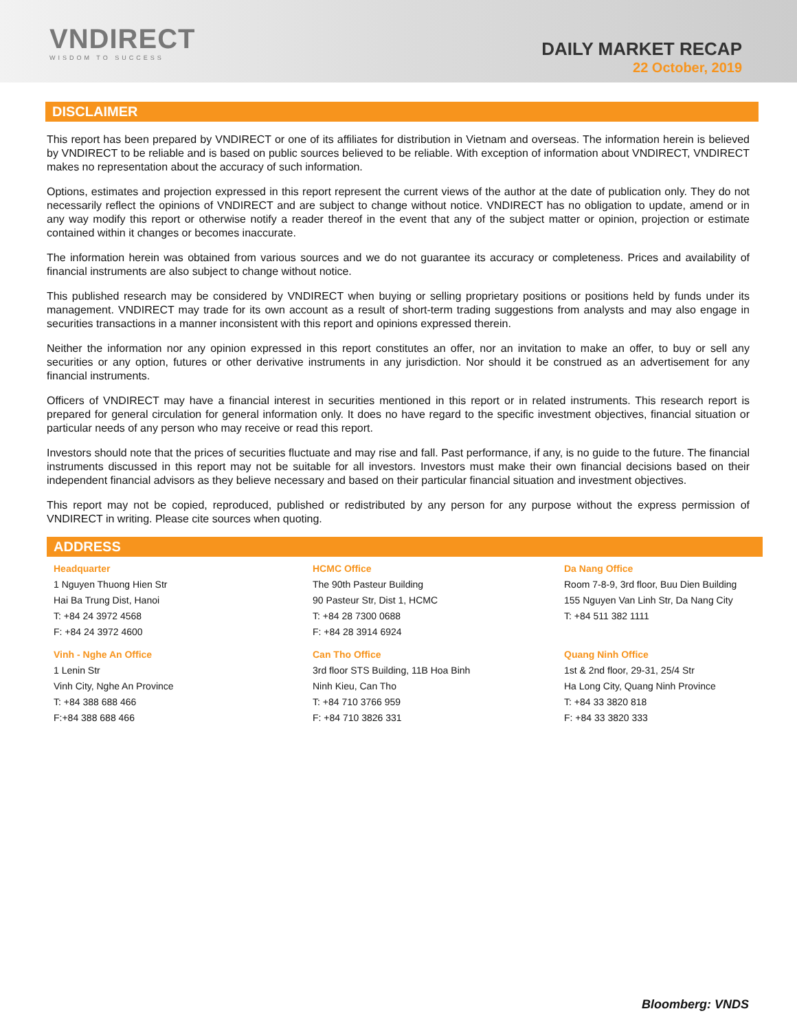VNDIRECT
WISDOM TO SUCCESS
DAILY MARKET RECAP
22 October, 2019
DISCLAIMER
This report has been prepared by VNDIRECT or one of its affiliates for distribution in Vietnam and overseas. The information herein is believed by VNDIRECT to be reliable and is based on public sources believed to be reliable. With exception of information about VNDIRECT, VNDIRECT makes no representation about the accuracy of such information.
Options, estimates and projection expressed in this report represent the current views of the author at the date of publication only. They do not necessarily reflect the opinions of VNDIRECT and are subject to change without notice. VNDIRECT has no obligation to update, amend or in any way modify this report or otherwise notify a reader thereof in the event that any of the subject matter or opinion, projection or estimate contained within it changes or becomes inaccurate.
The information herein was obtained from various sources and we do not guarantee its accuracy or completeness. Prices and availability of financial instruments are also subject to change without notice.
This published research may be considered by VNDIRECT when buying or selling proprietary positions or positions held by funds under its management. VNDIRECT may trade for its own account as a result of short-term trading suggestions from analysts and may also engage in securities transactions in a manner inconsistent with this report and opinions expressed therein.
Neither the information nor any opinion expressed in this report constitutes an offer, nor an invitation to make an offer, to buy or sell any securities or any option, futures or other derivative instruments in any jurisdiction. Nor should it be construed as an advertisement for any financial instruments.
Officers of VNDIRECT may have a financial interest in securities mentioned in this report or in related instruments. This research report is prepared for general circulation for general information only. It does no have regard to the specific investment objectives, financial situation or particular needs of any person who may receive or read this report.
Investors should note that the prices of securities fluctuate and may rise and fall. Past performance, if any, is no guide to the future. The financial instruments discussed in this report may not be suitable for all investors. Investors must make their own financial decisions based on their independent financial advisors as they believe necessary and based on their particular financial situation and investment objectives.
This report may not be copied, reproduced, published or redistributed by any person for any purpose without the express permission of VNDIRECT in writing. Please cite sources when quoting.
ADDRESS
Headquarter
1 Nguyen Thuong Hien Str
Hai Ba Trung Dist, Hanoi
T: +84 24 3972 4568
F: +84 24 3972 4600
HCMC Office
The 90th Pasteur Building
90 Pasteur Str, Dist 1, HCMC
T: +84 28 7300 0688
F: +84 28 3914 6924
Da Nang Office
Room 7-8-9, 3rd floor, Buu Dien Building
155 Nguyen Van Linh Str, Da Nang City
T: +84 511 382 1111
Vinh - Nghe An Office
1 Lenin Str
Vinh City, Nghe An Province
T: +84 388 688 466
F:+84 388 688 466
Can Tho Office
3rd floor STS Building, 11B Hoa Binh
Ninh Kieu, Can Tho
T: +84 710 3766 959
F: +84 710 3826 331
Quang Ninh Office
1st & 2nd floor, 29-31, 25/4 Str
Ha Long City, Quang Ninh Province
T: +84 33 3820 818
F: +84 33 3820 333
Bloomberg: VNDS